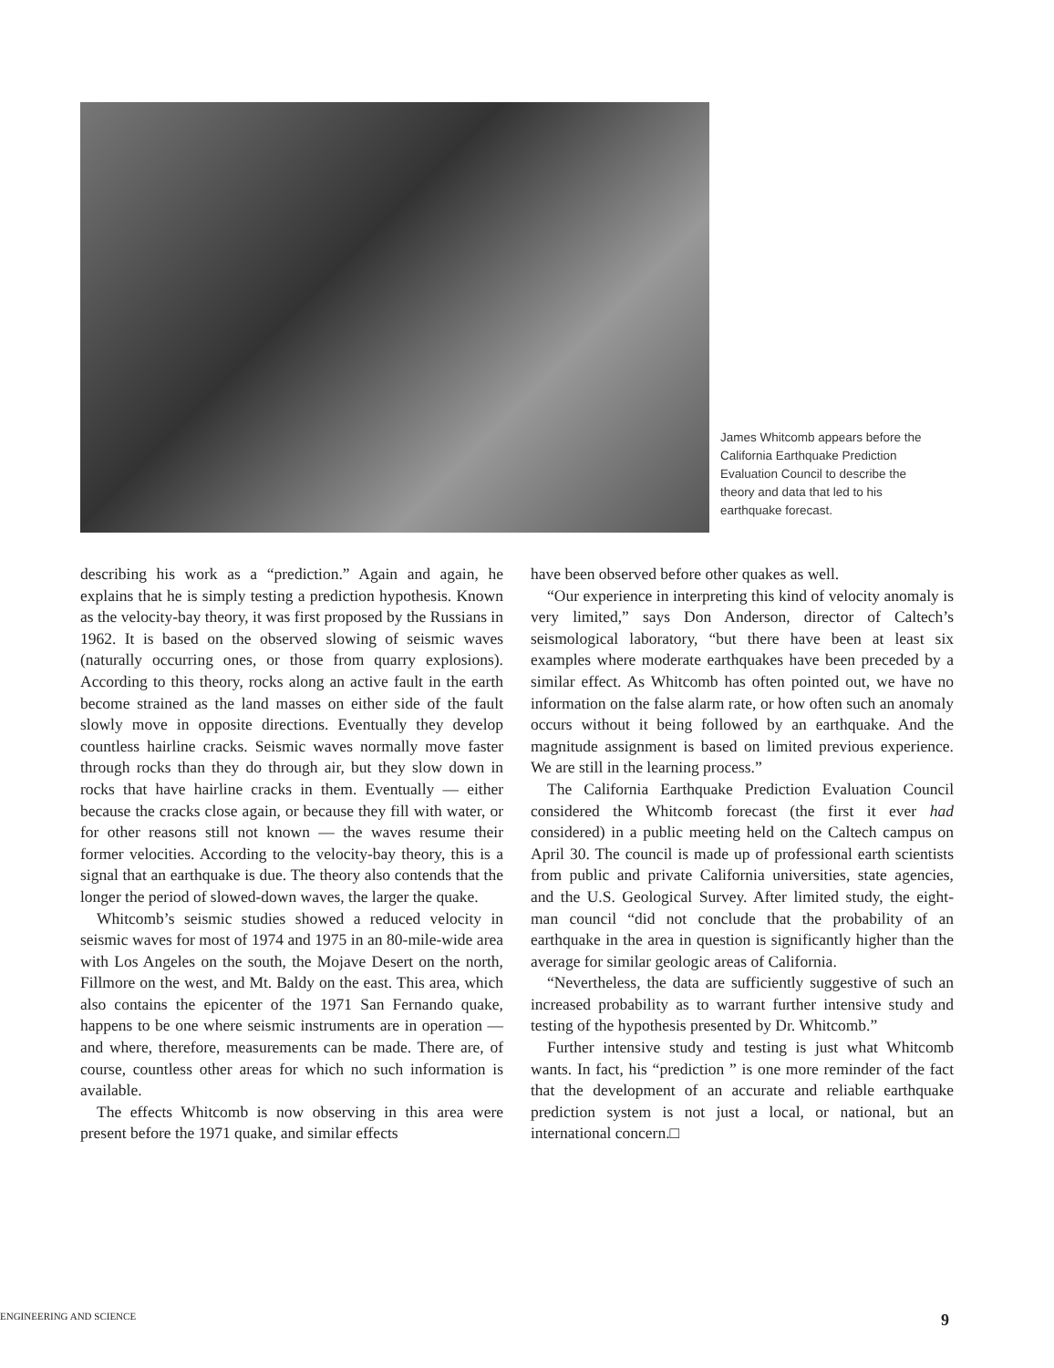James Whitcomb appears before the California Earthquake Prediction Evaluation Council to describe the theory and data that led to his earthquake forecast.
describing his work as a “prediction.” Again and again, he explains that he is simply testing a prediction hypothesis. Known as the velocity-bay theory, it was first proposed by the Russians in 1962. It is based on the observed slowing of seismic waves (naturally occurring ones, or those from quarry explosions). According to this theory, rocks along an active fault in the earth become strained as the land masses on either side of the fault slowly move in opposite directions. Eventually they develop countless hairline cracks. Seismic waves normally move faster through rocks than they do through air, but they slow down in rocks that have hairline cracks in them. Eventually — either because the cracks close again, or because they fill with water, or for other reasons still not known — the waves resume their former velocities. According to the velocity-bay theory, this is a signal that an earthquake is due. The theory also contends that the longer the period of slowed-down waves, the larger the quake.
Whitcomb’s seismic studies showed a reduced velocity in seismic waves for most of 1974 and 1975 in an 80-mile-wide area with Los Angeles on the south, the Mojave Desert on the north, Fillmore on the west, and Mt. Baldy on the east. This area, which also contains the epicenter of the 1971 San Fernando quake, happens to be one where seismic instruments are in operation — and where, therefore, measurements can be made. There are, of course, countless other areas for which no such information is available.
The effects Whitcomb is now observing in this area were present before the 1971 quake, and similar effects
have been observed before other quakes as well.
“Our experience in interpreting this kind of velocity anomaly is very limited,” says Don Anderson, director of Caltech’s seismological laboratory, “but there have been at least six examples where moderate earthquakes have been preceded by a similar effect. As Whitcomb has often pointed out, we have no information on the false alarm rate, or how often such an anomaly occurs without it being followed by an earthquake. And the magnitude assignment is based on limited previous experience. We are still in the learning process.”
The California Earthquake Prediction Evaluation Council considered the Whitcomb forecast (the first it ever had considered) in a public meeting held on the Caltech campus on April 30. The council is made up of professional earth scientists from public and private California universities, state agencies, and the U.S. Geological Survey. After limited study, the eight-man council “did not conclude that the probability of an earthquake in the area in question is significantly higher than the average for similar geologic areas of California.
“Nevertheless, the data are sufficiently suggestive of such an increased probability as to warrant further intensive study and testing of the hypothesis presented by Dr. Whitcomb.”
Further intensive study and testing is just what Whitcomb wants. In fact, his “prediction ” is one more reminder of the fact that the development of an accurate and reliable earthquake prediction system is not just a local, or national, but an international concern.□
ENGINEERING AND SCIENCE 9